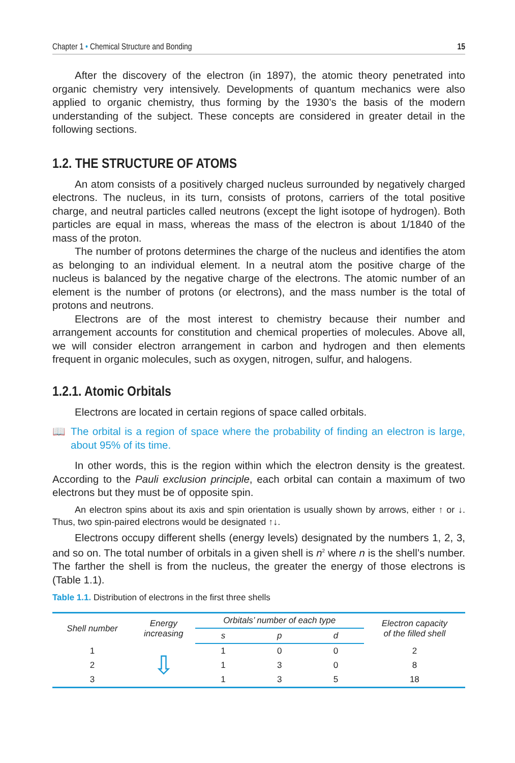Chapter 1 • Chemical Structure and Bonding 15
After the discovery of the electron (in 1897), the atomic theory penetrated into organic chemistry very intensively. Developments of quantum mechanics were also applied to organic chemistry, thus forming by the 1930’s the basis of the modern understanding of the subject. These concepts are considered in greater detail in the following sections.
1.2. THE STRUCTURE OF ATOMS
An atom consists of a positively charged nucleus surrounded by negatively charged electrons. The nucleus, in its turn, consists of protons, carriers of the total positive charge, and neutral particles called neutrons (except the light isotope of hydrogen). Both particles are equal in mass, whereas the mass of the electron is about 1/1840 of the mass of the proton.
The number of protons determines the charge of the nucleus and identifies the atom as belonging to an individual element. In a neutral atom the positive charge of the nucleus is balanced by the negative charge of the electrons. The atomic number of an element is the number of protons (or electrons), and the mass number is the total of protons and neutrons.
Electrons are of the most interest to chemistry because their number and arrangement accounts for constitution and chemical properties of molecules. Above all, we will consider electron arrangement in carbon and hydrogen and then elements frequent in organic molecules, such as oxygen, nitrogen, sulfur, and halogens.
1.2.1. Atomic Orbitals
Electrons are located in certain regions of space called orbitals.
📖 The orbital is a region of space where the probability of finding an electron is large, about 95% of its time.
In other words, this is the region within which the electron density is the greatest. According to the Pauli exclusion principle, each orbital can contain a maximum of two electrons but they must be of opposite spin.
An electron spins about its axis and spin orientation is usually shown by arrows, either ↑ or ↓. Thus, two spin-paired electrons would be designated ↑↓.
Electrons occupy different shells (energy levels) designated by the numbers 1, 2, 3, and so on. The total number of orbitals in a given shell is n<sup>2</sup> where n is the shell’s number. The farther the shell is from the nucleus, the greater the energy of those electrons is (Table 1.1).
Table 1.1. Distribution of electrons in the first three shells
| Shell number | Energy increasing | Orbitals’ number of each type | | | Electron capacity of the filled shell |
| --- | --- | --- | --- | --- | --- |
| | | s | p | d | |
| 1 | ⇩ | 1 | 0 | 0 | 2 |
| 2 | | 1 | 3 | 0 | 8 |
| 3 | | 1 | 3 | 5 | 18 |